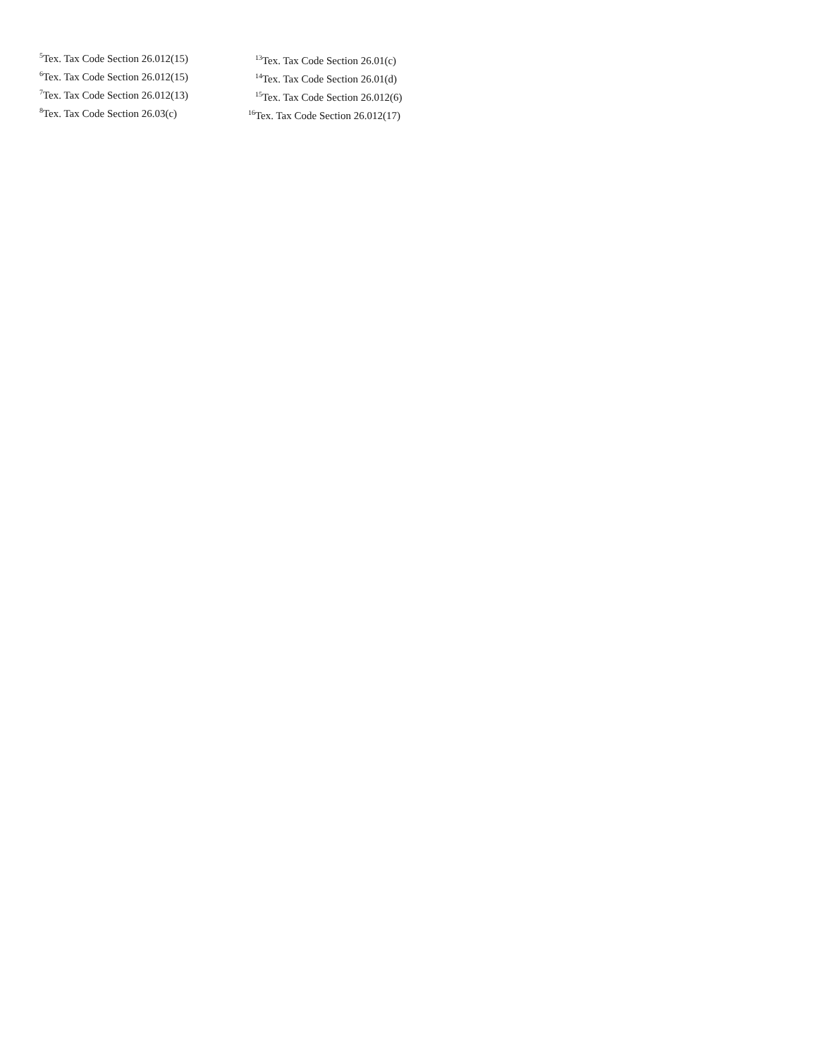<sup>5</sup> Tex. Tax Code Section 26.012(15)
<sup>6</sup> Tex. Tax Code Section 26.012(15)
<sup>7</sup> Tex. Tax Code Section 26.012(13)
<sup>8</sup> Tex. Tax Code Section 26.03(c)
<sup>13</sup> Tex. Tax Code Section 26.01(c)
<sup>14</sup> Tex. Tax Code Section 26.01(d)
<sup>15</sup> Tex. Tax Code Section 26.012(6)
<sup>16</sup> Tex. Tax Code Section 26.012(17)